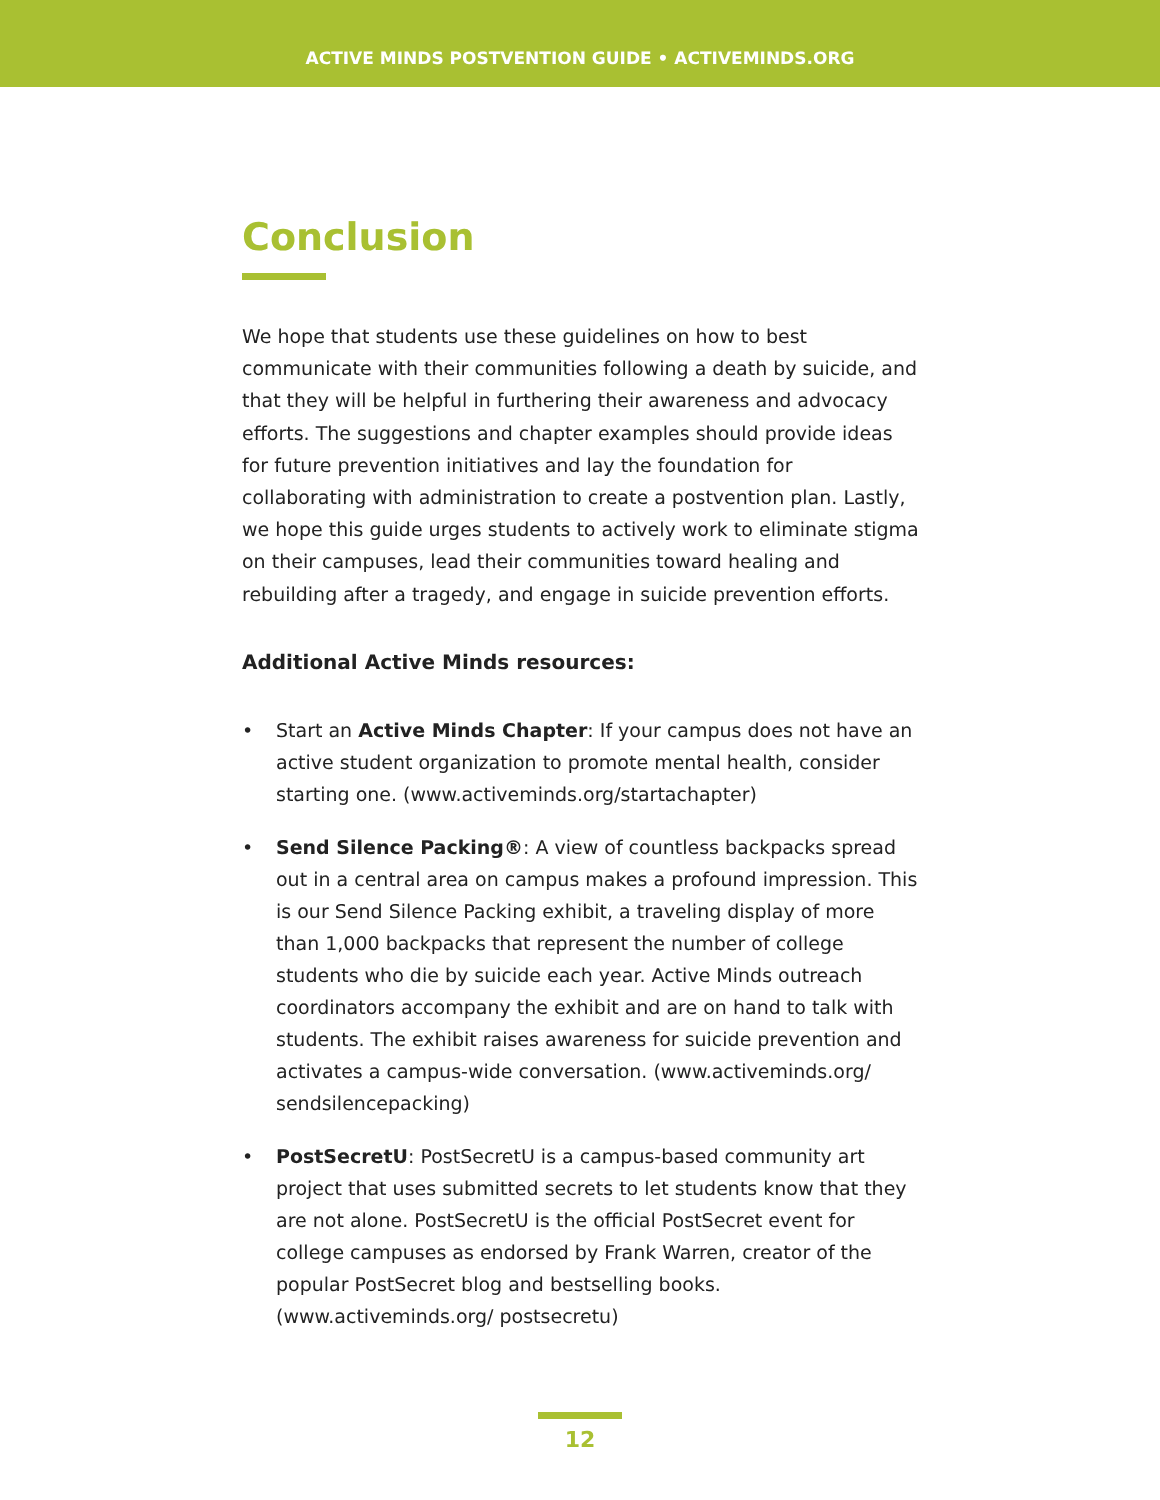ACTIVE MINDS POSTVENTION GUIDE • ACTIVEMINDS.ORG
Conclusion
We hope that students use these guidelines on how to best communicate with their communities following a death by suicide, and that they will be helpful in furthering their awareness and advocacy efforts. The suggestions and chapter examples should provide ideas for future prevention initiatives and lay the foundation for collaborating with administration to create a postvention plan. Lastly, we hope this guide urges students to actively work to eliminate stigma on their campuses, lead their communities toward healing and rebuilding after a tragedy, and engage in suicide prevention efforts.
Additional Active Minds resources:
• Start an Active Minds Chapter: If your campus does not have an active student organization to promote mental health, consider starting one. (www.activeminds.org/startachapter)
• Send Silence Packing®: A view of countless backpacks spread out in a central area on campus makes a profound impression. This is our Send Silence Packing exhibit, a traveling display of more than 1,000 backpacks that represent the number of college students who die by suicide each year. Active Minds outreach coordinators accompany the exhibit and are on hand to talk with students. The exhibit raises awareness for suicide prevention and activates a campus-wide conversation. (www.activeminds.org/ sendsilencepacking)
• PostSecretU: PostSecretU is a campus-based community art project that uses submitted secrets to let students know that they are not alone. PostSecretU is the official PostSecret event for college campuses as endorsed by Frank Warren, creator of the popular PostSecret blog and bestselling books. (www.activeminds.org/ postsecretu)
12